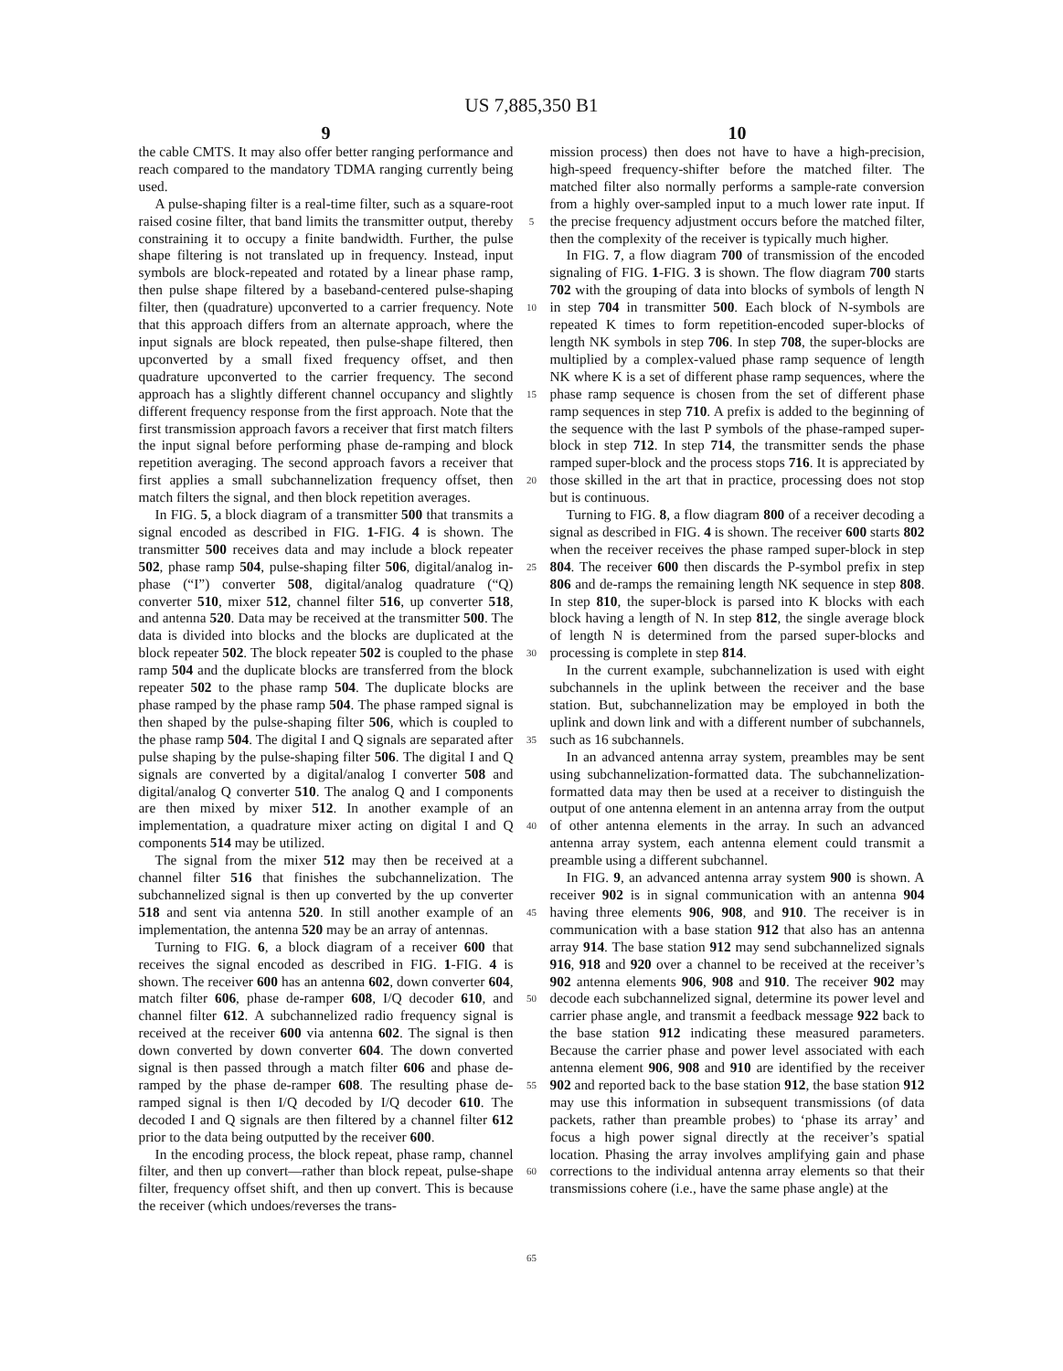US 7,885,350 B1
9 10
the cable CMTS. It may also offer better ranging performance and reach compared to the mandatory TDMA ranging currently being used.
A pulse-shaping filter is a real-time filter, such as a square-root raised cosine filter, that band limits the transmitter output, thereby constraining it to occupy a finite bandwidth. Further, the pulse shape filtering is not translated up in frequency. Instead, input symbols are block-repeated and rotated by a linear phase ramp, then pulse shape filtered by a baseband-centered pulse-shaping filter, then (quadrature) upconverted to a carrier frequency. Note that this approach differs from an alternate approach, where the input signals are block repeated, then pulse-shape filtered, then upconverted by a small fixed frequency offset, and then quadrature upconverted to the carrier frequency. The second approach has a slightly different channel occupancy and slightly different frequency response from the first approach. Note that the first transmission approach favors a receiver that first match filters the input signal before performing phase de-ramping and block repetition averaging. The second approach favors a receiver that first applies a small subchannelization frequency offset, then match filters the signal, and then block repetition averages.
In FIG. 5, a block diagram of a transmitter 500 that transmits a signal encoded as described in FIG. 1-FIG. 4 is shown. The transmitter 500 receives data and may include a block repeater 502, phase ramp 504, pulse-shaping filter 506, digital/analog in-phase (“I”) converter 508, digital/analog quadrature (“Q) converter 510, mixer 512, channel filter 516, up converter 518, and antenna 520. Data may be received at the transmitter 500. The data is divided into blocks and the blocks are duplicated at the block repeater 502. The block repeater 502 is coupled to the phase ramp 504 and the duplicate blocks are transferred from the block repeater 502 to the phase ramp 504. The duplicate blocks are phase ramped by the phase ramp 504. The phase ramped signal is then shaped by the pulse-shaping filter 506, which is coupled to the phase ramp 504. The digital I and Q signals are separated after pulse shaping by the pulse-shaping filter 506. The digital I and Q signals are converted by a digital/analog I converter 508 and digital/analog Q converter 510. The analog Q and I components are then mixed by mixer 512. In another example of an implementation, a quadrature mixer acting on digital I and Q components 514 may be utilized.
The signal from the mixer 512 may then be received at a channel filter 516 that finishes the subchannelization. The subchannelized signal is then up converted by the up converter 518 and sent via antenna 520. In still another example of an implementation, the antenna 520 may be an array of antennas.
Turning to FIG. 6, a block diagram of a receiver 600 that receives the signal encoded as described in FIG. 1-FIG. 4 is shown. The receiver 600 has an antenna 602, down converter 604, match filter 606, phase de-ramper 608, I/Q decoder 610, and channel filter 612. A subchannelized radio frequency signal is received at the receiver 600 via antenna 602. The signal is then down converted by down converter 604. The down converted signal is then passed through a match filter 606 and phase de-ramped by the phase de-ramper 608. The resulting phase de-ramped signal is then I/Q decoded by I/Q decoder 610. The decoded I and Q signals are then filtered by a channel filter 612 prior to the data being outputted by the receiver 600.
In the encoding process, the block repeat, phase ramp, channel filter, and then up convert—rather than block repeat, pulse-shape filter, frequency offset shift, and then up convert. This is because the receiver (which undoes/reverses the trans-
5
10
15
20
25
30
35
40
45
50
55
60
65
mission process) then does not have to have a high-precision, high-speed frequency-shifter before the matched filter. The matched filter also normally performs a sample-rate conversion from a highly over-sampled input to a much lower rate input. If the precise frequency adjustment occurs before the matched filter, then the complexity of the receiver is typically much higher.
In FIG. 7, a flow diagram 700 of transmission of the encoded signaling of FIG. 1-FIG. 3 is shown. The flow diagram 700 starts 702 with the grouping of data into blocks of symbols of length N in step 704 in transmitter 500. Each block of N-symbols are repeated K times to form repetition-encoded super-blocks of length NK symbols in step 706. In step 708, the super-blocks are multiplied by a complex-valued phase ramp sequence of length NK where K is a set of different phase ramp sequences, where the phase ramp sequence is chosen from the set of different phase ramp sequences in step 710. A prefix is added to the beginning of the sequence with the last P symbols of the phase-ramped super-block in step 712. In step 714, the transmitter sends the phase ramped super-block and the process stops 716. It is appreciated by those skilled in the art that in practice, processing does not stop but is continuous.
Turning to FIG. 8, a flow diagram 800 of a receiver decoding a signal as described in FIG. 4 is shown. The receiver 600 starts 802 when the receiver receives the phase ramped super-block in step 804. The receiver 600 then discards the P-symbol prefix in step 806 and de-ramps the remaining length NK sequence in step 808. In step 810, the super-block is parsed into K blocks with each block having a length of N. In step 812, the single average block of length N is determined from the parsed super-blocks and processing is complete in step 814.
In the current example, subchannelization is used with eight subchannels in the uplink between the receiver and the base station. But, subchannelization may be employed in both the uplink and down link and with a different number of subchannels, such as 16 subchannels.
In an advanced antenna array system, preambles may be sent using subchannelization-formatted data. The subchannelization-formatted data may then be used at a receiver to distinguish the output of one antenna element in an antenna array from the output of other antenna elements in the array. In such an advanced antenna array system, each antenna element could transmit a preamble using a different subchannel.
In FIG. 9, an advanced antenna array system 900 is shown. A receiver 902 is in signal communication with an antenna 904 having three elements 906, 908, and 910. The receiver is in communication with a base station 912 that also has an antenna array 914. The base station 912 may send subchannelized signals 916, 918 and 920 over a channel to be received at the receiver’s 902 antenna elements 906, 908 and 910. The receiver 902 may decode each subchannelized signal, determine its power level and carrier phase angle, and transmit a feedback message 922 back to the base station 912 indicating these measured parameters. Because the carrier phase and power level associated with each antenna element 906, 908 and 910 are identified by the receiver 902 and reported back to the base station 912, the base station 912 may use this information in subsequent transmissions (of data packets, rather than preamble probes) to ‘phase its array’ and focus a high power signal directly at the receiver’s spatial location. Phasing the array involves amplifying gain and phase corrections to the individual antenna array elements so that their transmissions cohere (i.e., have the same phase angle) at the